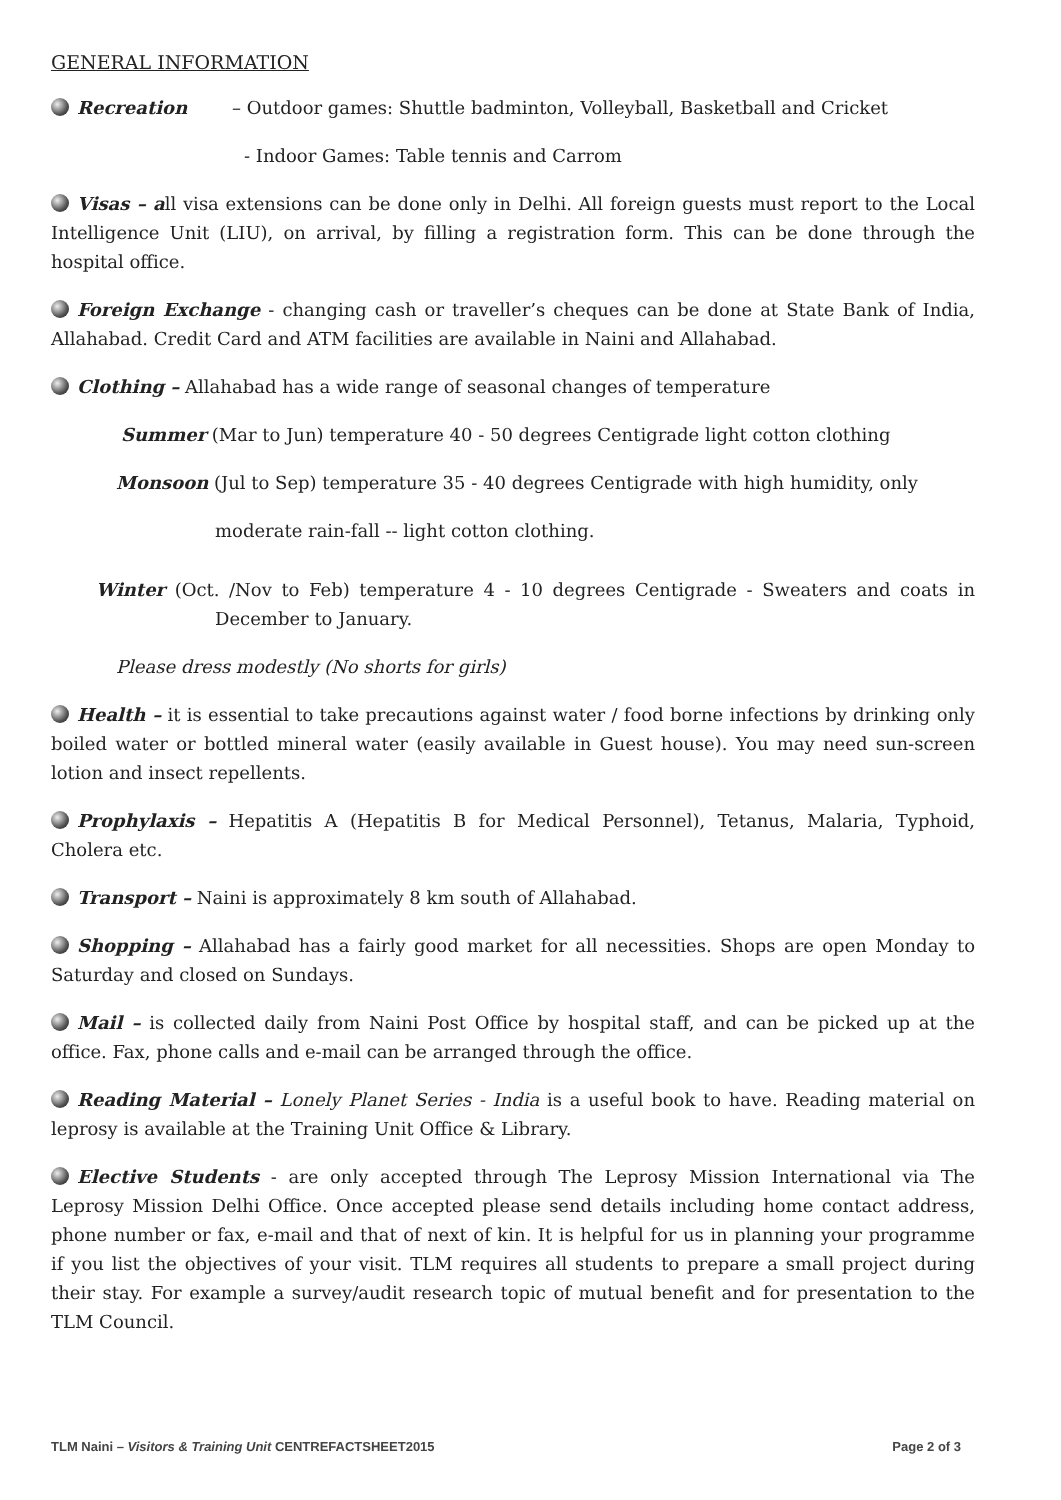GENERAL INFORMATION
Recreation – Outdoor games: Shuttle badminton, Volleyball, Basketball and Cricket
- Indoor Games: Table tennis and Carrom
Visas – all visa extensions can be done only in Delhi. All foreign guests must report to the Local Intelligence Unit (LIU), on arrival, by filling a registration form. This can be done through the hospital office.
Foreign Exchange - changing cash or traveller’s cheques can be done at State Bank of India, Allahabad. Credit Card and ATM facilities are available in Naini and Allahabad.
Clothing – Allahabad has a wide range of seasonal changes of temperature
Summer (Mar to Jun) temperature 40 - 50 degrees Centigrade light cotton clothing
Monsoon (Jul to Sep) temperature 35 - 40 degrees Centigrade with high humidity, only
moderate rain-fall -- light cotton clothing.
Winter (Oct. /Nov to Feb) temperature 4 - 10 degrees Centigrade - Sweaters and coats in December to January.
Please dress modestly (No shorts for girls)
Health – it is essential to take precautions against water / food borne infections by drinking only boiled water or bottled mineral water (easily available in Guest house). You may need sun-screen lotion and insect repellents.
Prophylaxis – Hepatitis A (Hepatitis B for Medical Personnel), Tetanus, Malaria, Typhoid, Cholera etc.
Transport – Naini is approximately 8 km south of Allahabad.
Shopping – Allahabad has a fairly good market for all necessities. Shops are open Monday to Saturday and closed on Sundays.
Mail – is collected daily from Naini Post Office by hospital staff, and can be picked up at the office. Fax, phone calls and e-mail can be arranged through the office.
Reading Material – Lonely Planet Series - India is a useful book to have. Reading material on leprosy is available at the Training Unit Office & Library.
Elective Students - are only accepted through The Leprosy Mission International via The Leprosy Mission Delhi Office. Once accepted please send details including home contact address, phone number or fax, e-mail and that of next of kin. It is helpful for us in planning your programme if you list the objectives of your visit. TLM requires all students to prepare a small project during their stay. For example a survey/audit research topic of mutual benefit and for presentation to the TLM Council.
TLM Naini – Visitors & Training Unit CENTREFACTSHEET2015 Page 2 of 3